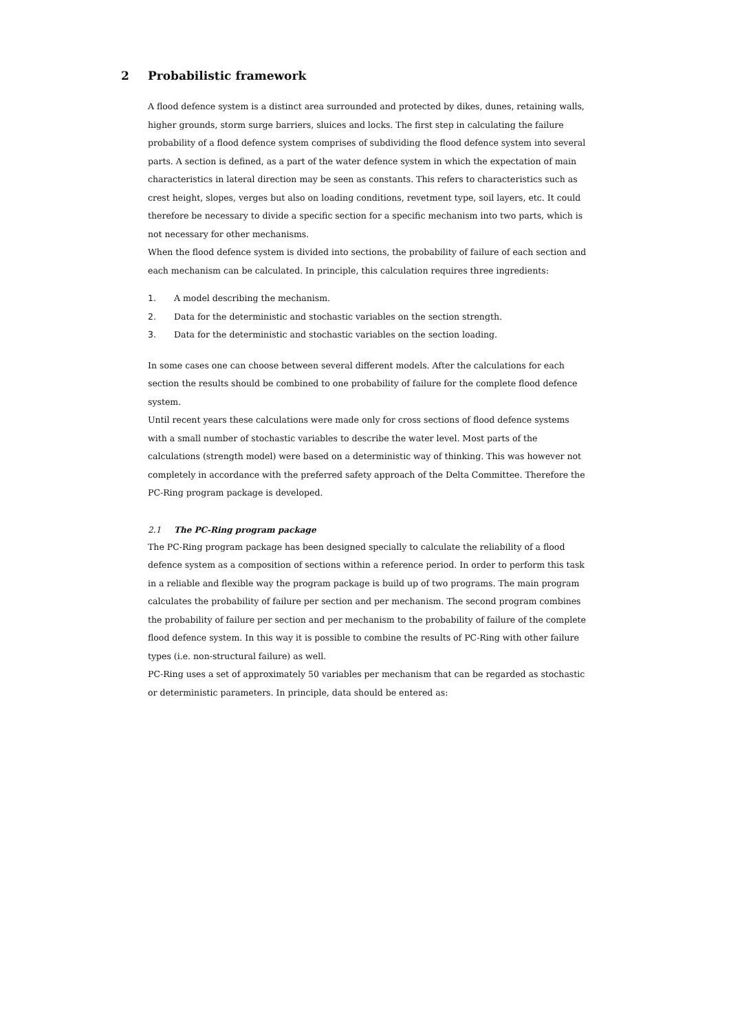2 Probabilistic framework
A flood defence system is a distinct area surrounded and protected by dikes, dunes, retaining walls, higher grounds, storm surge barriers, sluices and locks. The first step in calculating the failure probability of a flood defence system comprises of subdividing the flood defence system into several parts. A section is defined, as a part of the water defence system in which the expectation of main characteristics in lateral direction may be seen as constants. This refers to characteristics such as crest height, slopes, verges but also on loading conditions, revetment type, soil layers, etc. It could therefore be necessary to divide a specific section for a specific mechanism into two parts, which is not necessary for other mechanisms.
When the flood defence system is divided into sections, the probability of failure of each section and each mechanism can be calculated. In principle, this calculation requires three ingredients:
1. A model describing the mechanism.
2. Data for the deterministic and stochastic variables on the section strength.
3. Data for the deterministic and stochastic variables on the section loading.
In some cases one can choose between several different models. After the calculations for each section the results should be combined to one probability of failure for the complete flood defence system.
Until recent years these calculations were made only for cross sections of flood defence systems with a small number of stochastic variables to describe the water level. Most parts of the calculations (strength model) were based on a deterministic way of thinking. This was however not completely in accordance with the preferred safety approach of the Delta Committee. Therefore the PC-Ring program package is developed.
2.1 The PC-Ring program package
The PC-Ring program package has been designed specially to calculate the reliability of a flood defence system as a composition of sections within a reference period. In order to perform this task in a reliable and flexible way the program package is build up of two programs. The main program calculates the probability of failure per section and per mechanism. The second program combines the probability of failure per section and per mechanism to the probability of failure of the complete flood defence system. In this way it is possible to combine the results of PC-Ring with other failure types (i.e. non-structural failure) as well.
PC-Ring uses a set of approximately 50 variables per mechanism that can be regarded as stochastic or deterministic parameters. In principle, data should be entered as: